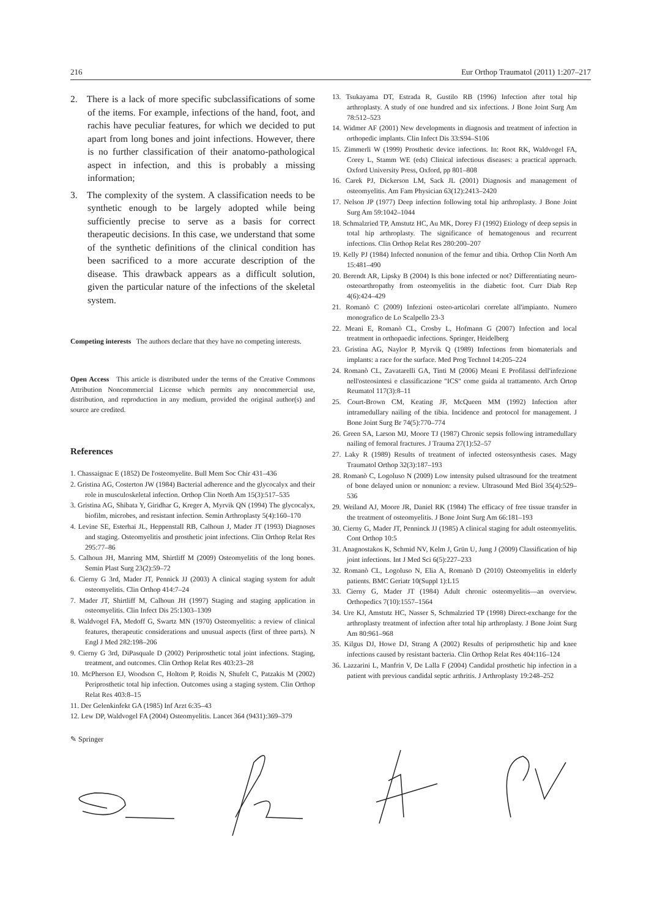216 Eur Orthop Traumatol (2011) 1:207–217
2. There is a lack of more specific subclassifications of some of the items. For example, infections of the hand, foot, and rachis have peculiar features, for which we decided to put apart from long bones and joint infections. However, there is no further classification of their anatomo-pathological aspect in infection, and this is probably a missing information;
3. The complexity of the system. A classification needs to be synthetic enough to be largely adopted while being sufficiently precise to serve as a basis for correct therapeutic decisions. In this case, we understand that some of the synthetic definitions of the clinical condition has been sacrificed to a more accurate description of the disease. This drawback appears as a difficult solution, given the particular nature of the infections of the skeletal system.
Competing interests The authors declare that they have no competing interests.
Open Access This article is distributed under the terms of the Creative Commons Attribution Noncommercial License which permits any noncommercial use, distribution, and reproduction in any medium, provided the original author(s) and source are credited.
References
1. Chassaignac E (1852) De l'osteomyelite. Bull Mem Soc Chir 431–436
2. Gristina AG, Costerton JW (1984) Bacterial adherence and the glycocalyx and their role in musculoskeletal infection. Orthop Clin North Am 15(3):517–535
3. Gristina AG, Shibata Y, Giridhar G, Kreger A, Myrvik QN (1994) The glycocalyx, biofilm, microbes, and resistant infection. Semin Arthroplasty 5(4):160–170
4. Levine SE, Esterhai JL, Heppenstall RB, Calhoun J, Mader JT (1993) Diagnoses and staging. Osteomyelitis and prosthetic joint infections. Clin Orthop Relat Res 295:77–86
5. Calhoun JH, Manring MM, Shirtliff M (2009) Osteomyelitis of the long bones. Semin Plast Surg 23(2):59–72
6. Cierny G 3rd, Mader JT, Pennick JJ (2003) A clinical staging system for adult osteomyelitis. Clin Orthop 414:7–24
7. Mader JT, Shirtliff M, Calhoun JH (1997) Staging and staging application in osteomyelitis. Clin Infect Dis 25:1303–1309
8. Waldvogel FA, Medoff G, Swartz MN (1970) Osteomyelitis: a review of clinical features, therapeutic considerations and unusual aspects (first of three parts). N Engl J Med 282:198–206
9. Cierny G 3rd, DiPasquale D (2002) Periprosthetic total joint infections. Staging, treatment, and outcomes. Clin Orthop Relat Res 403:23–28
10. McPherson EJ, Woodson C, Holtom P, Roidis N, Shufelt C, Patzakis M (2002) Periprosthetic total hip infection. Outcomes using a staging system. Clin Orthop Relat Res 403:8–15
11. Der Gelenkinfekt GA (1985) Inf Arzt 6:35–43
12. Lew DP, Waldvogel FA (2004) Osteomyelitis. Lancet 364 (9431):369–379
13. Tsukayama DT, Estrada R, Gustilo RB (1996) Infection after total hip arthroplasty. A study of one hundred and six infections. J Bone Joint Surg Am 78:512–523
14. Widmer AF (2001) New developments in diagnosis and treatment of infection in orthopedic implants. Clin Infect Dis 33:S94–S106
15. Zimmerli W (1999) Prosthetic device infections. In: Root RK, Waldvogel FA, Corey L, Stamm WE (eds) Clinical infectious diseases: a practical approach. Oxford University Press, Oxford, pp 801–808
16. Carek PJ, Dickerson LM, Sack JL (2001) Diagnosis and management of osteomyelitis. Am Fam Physician 63(12):2413–2420
17. Nelson JP (1977) Deep infection following total hip arthroplasty. J Bone Joint Surg Am 59:1042–1044
18. Schmalzried TP, Amstutz HC, Au MK, Dorey FJ (1992) Etiology of deep sepsis in total hip arthroplasty. The significance of hematogenous and recurrent infections. Clin Orthop Relat Res 280:200–207
19. Kelly PJ (1984) Infected nonunion of the femur and tibia. Orthop Clin North Am 15:481–490
20. Berendt AR, Lipsky B (2004) Is this bone infected or not? Differentiating neuro-osteoarthropathy from osteomyelitis in the diabetic foot. Curr Diab Rep 4(6):424–429
21. Romanò C (2009) Infezioni osteo-articolari correlate all'impianto. Numero monografico de Lo Scalpello 23-3
22. Meani E, Romanò CL, Crosby L, Hofmann G (2007) Infection and local treatment in orthopaedic infections. Springer, Heidelberg
23. Gristina AG, Naylor P, Myrvik Q (1989) Infections from biomaterials and implants: a race for the surface. Med Prog Technol 14:205–224
24. Romanò CL, Zavatarelli GA, Tinti M (2006) Meani E Profilassi dell'infezione nell'osteosintesi e classificazione "ICS" come guida al trattamento. Arch Ortop Reumatol 117(3):8–11
25. Court-Brown CM, Keating JF, McQueen MM (1992) Infection after intramedullary nailing of the tibia. Incidence and protocol for management. J Bone Joint Surg Br 74(5):770–774
26. Green SA, Larson MJ, Moore TJ (1987) Chronic sepsis following intramedullary nailing of femoral fractures. J Trauma 27(1):52–57
27. Laky R (1989) Results of treatment of infected osteosynthesis cases. Magy Traumatol Orthop 32(3):187–193
28. Romanò C, Logoluso N (2009) Low intensity pulsed ultrasound for the treatment of bone delayed union or nonunion: a review. Ultrasound Med Biol 35(4):529–536
29. Weiland AJ, Moore JR, Daniel RK (1984) The efficacy of free tissue transfer in the treatment of osteomyelitis. J Bone Joint Surg Am 66:181–193
30. Cierny G, Mader JT, Penninck JJ (1985) A clinical staging for adult osteomyelitis. Cont Orthop 10:5
31. Anagnostakos K, Schmid NV, Kelm J, Grün U, Jung J (2009) Classification of hip joint infections. Int J Med Sci 6(5):227–233
32. Romanò CL, Logoluso N, Elia A, Romanò D (2010) Osteomyelitis in elderly patients. BMC Geriatr 10(Suppl 1):L15
33. Cierny G, Mader JT (1984) Adult chronic osteomyelitis—an overview. Orthopedics 7(10):1557–1564
34. Ure KJ, Amstutz HC, Nasser S, Schmalzried TP (1998) Direct-exchange for the arthroplasty treatment of infection after total hip arthroplasty. J Bone Joint Surg Am 80:961–968
35. Kilgus DJ, Howe DJ, Strang A (2002) Results of periprosthetic hip and knee infections caused by resistant bacteria. Clin Orthop Relat Res 404:116–124
36. Lazzarini L, Manfrin V, De Lalla F (2004) Candidal prosthetic hip infection in a patient with previous candidal septic arthritis. J Arthroplasty 19:248–252
✎ Springer